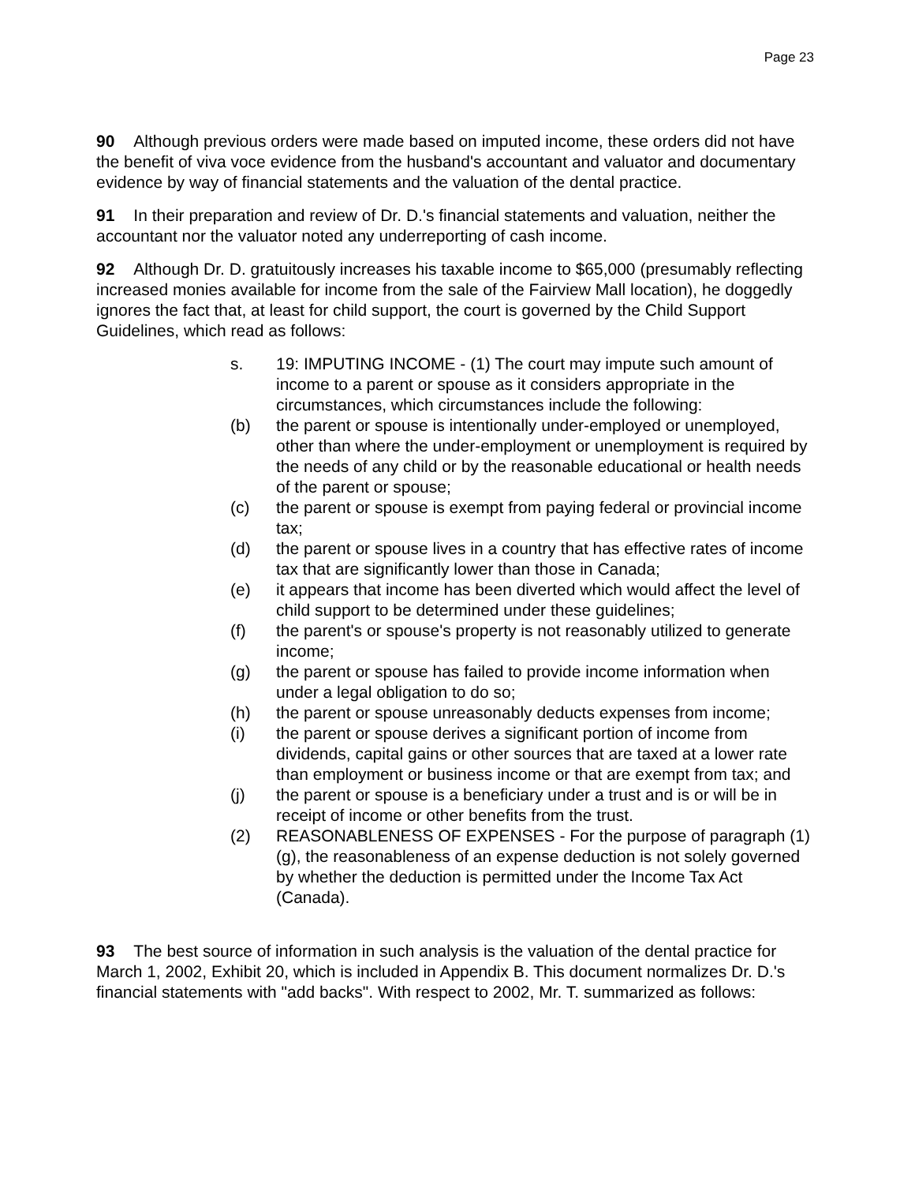Page 23
90 Although previous orders were made based on imputed income, these orders did not have the benefit of viva voce evidence from the husband's accountant and valuator and documentary evidence by way of financial statements and the valuation of the dental practice.
91 In their preparation and review of Dr. D.'s financial statements and valuation, neither the accountant nor the valuator noted any underreporting of cash income.
92 Although Dr. D. gratuitously increases his taxable income to $65,000 (presumably reflecting increased monies available for income from the sale of the Fairview Mall location), he doggedly ignores the fact that, at least for child support, the court is governed by the Child Support Guidelines, which read as follows:
s. 19: IMPUTING INCOME - (1) The court may impute such amount of income to a parent or spouse as it considers appropriate in the circumstances, which circumstances include the following:
(b) the parent or spouse is intentionally under-employed or unemployed, other than where the under-employment or unemployment is required by the needs of any child or by the reasonable educational or health needs of the parent or spouse;
(c) the parent or spouse is exempt from paying federal or provincial income tax;
(d) the parent or spouse lives in a country that has effective rates of income tax that are significantly lower than those in Canada;
(e) it appears that income has been diverted which would affect the level of child support to be determined under these guidelines;
(f) the parent's or spouse's property is not reasonably utilized to generate income;
(g) the parent or spouse has failed to provide income information when under a legal obligation to do so;
(h) the parent or spouse unreasonably deducts expenses from income;
(i) the parent or spouse derives a significant portion of income from dividends, capital gains or other sources that are taxed at a lower rate than employment or business income or that are exempt from tax; and
(j) the parent or spouse is a beneficiary under a trust and is or will be in receipt of income or other benefits from the trust.
(2) REASONABLENESS OF EXPENSES - For the purpose of paragraph (1)(g), the reasonableness of an expense deduction is not solely governed by whether the deduction is permitted under the Income Tax Act (Canada).
93 The best source of information in such analysis is the valuation of the dental practice for March 1, 2002, Exhibit 20, which is included in Appendix B. This document normalizes Dr. D.'s financial statements with "add backs". With respect to 2002, Mr. T. summarized as follows: